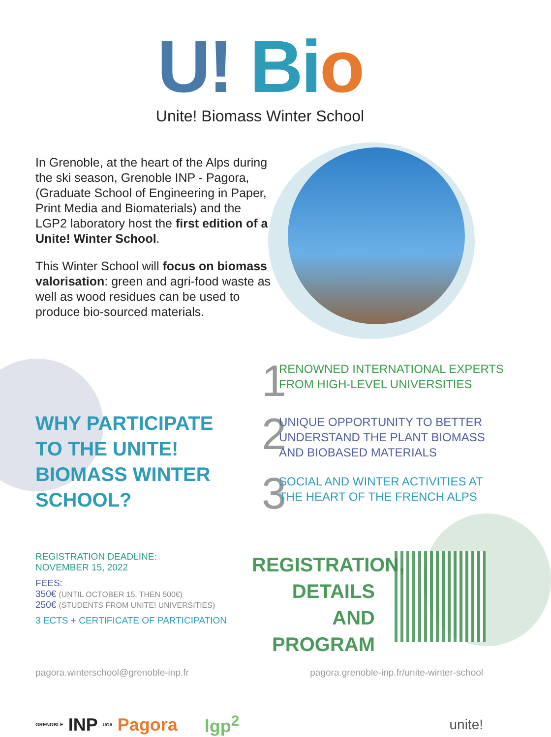U! Bio
Unite! Biomass Winter School
In Grenoble, at the heart of the Alps during the ski season, Grenoble INP - Pagora, (Graduate School of Engineering in Paper, Print Media and Biomaterials) and the LGP2 laboratory host the first edition of a Unite! Winter School.
This Winter School will focus on biomass valorisation: green and agri-food waste as well as wood residues can be used to produce bio-sourced materials.
WHY PARTICIPATE TO THE UNITE! BIOMASS WINTER SCHOOL?
1 RENOWNED INTERNATIONAL EXPERTS FROM HIGH-LEVEL UNIVERSITIES
2 UNIQUE OPPORTUNITY TO BETTER UNDERSTAND THE PLANT BIOMASS AND BIOBASED MATERIALS
3 SOCIAL AND WINTER ACTIVITIES AT THE HEART OF THE FRENCH ALPS
REGISTRATION DEADLINE:
NOVEMBER 15, 2022
FEES:
350€ (UNTIL OCTOBER 15, THEN 500€)
250€ (STUDENTS FROM UNITE! UNIVERSITIES)
3 ECTS + CERTIFICATE OF PARTICIPATION
REGISTRATION, DETAILS AND PROGRAM
pagora.winterschool@grenoble-inp.fr pagora.grenoble-inp.fr/unite-winter-school
GRENOBLE INP UGA Pagora lgp<sup>2</sup> unite!